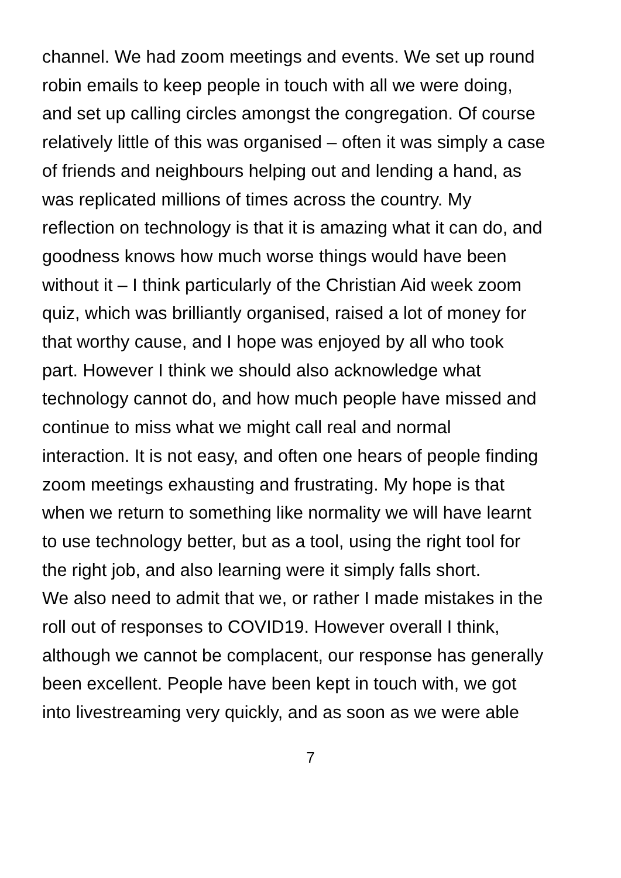channel. We had zoom meetings and events. We set up round
robin emails to keep people in touch with all we were doing,
and set up calling circles amongst the congregation. Of course
relatively little of this was organised – often it was simply a case
of friends and neighbours helping out and lending a hand, as
was replicated millions of times across the country. My
reflection on technology is that it is amazing what it can do, and
goodness knows how much worse things would have been
without it – I think particularly of the Christian Aid week zoom
quiz, which was brilliantly organised, raised a lot of money for
that worthy cause, and I hope was enjoyed by all who took
part. However I think we should also acknowledge what
technology cannot do, and how much people have missed and
continue to miss what we might call real and normal
interaction. It is not easy, and often one hears of people finding
zoom meetings exhausting and frustrating. My hope is that
when we return to something like normality we will have learnt
to use technology better, but as a tool, using the right tool for
the right job, and also learning were it simply falls short.
We also need to admit that we, or rather I made mistakes in the
roll out of responses to COVID19. However overall I think,
although we cannot be complacent, our response has generally
been excellent. People have been kept in touch with, we got
into livestreaming very quickly, and as soon as we were able
7